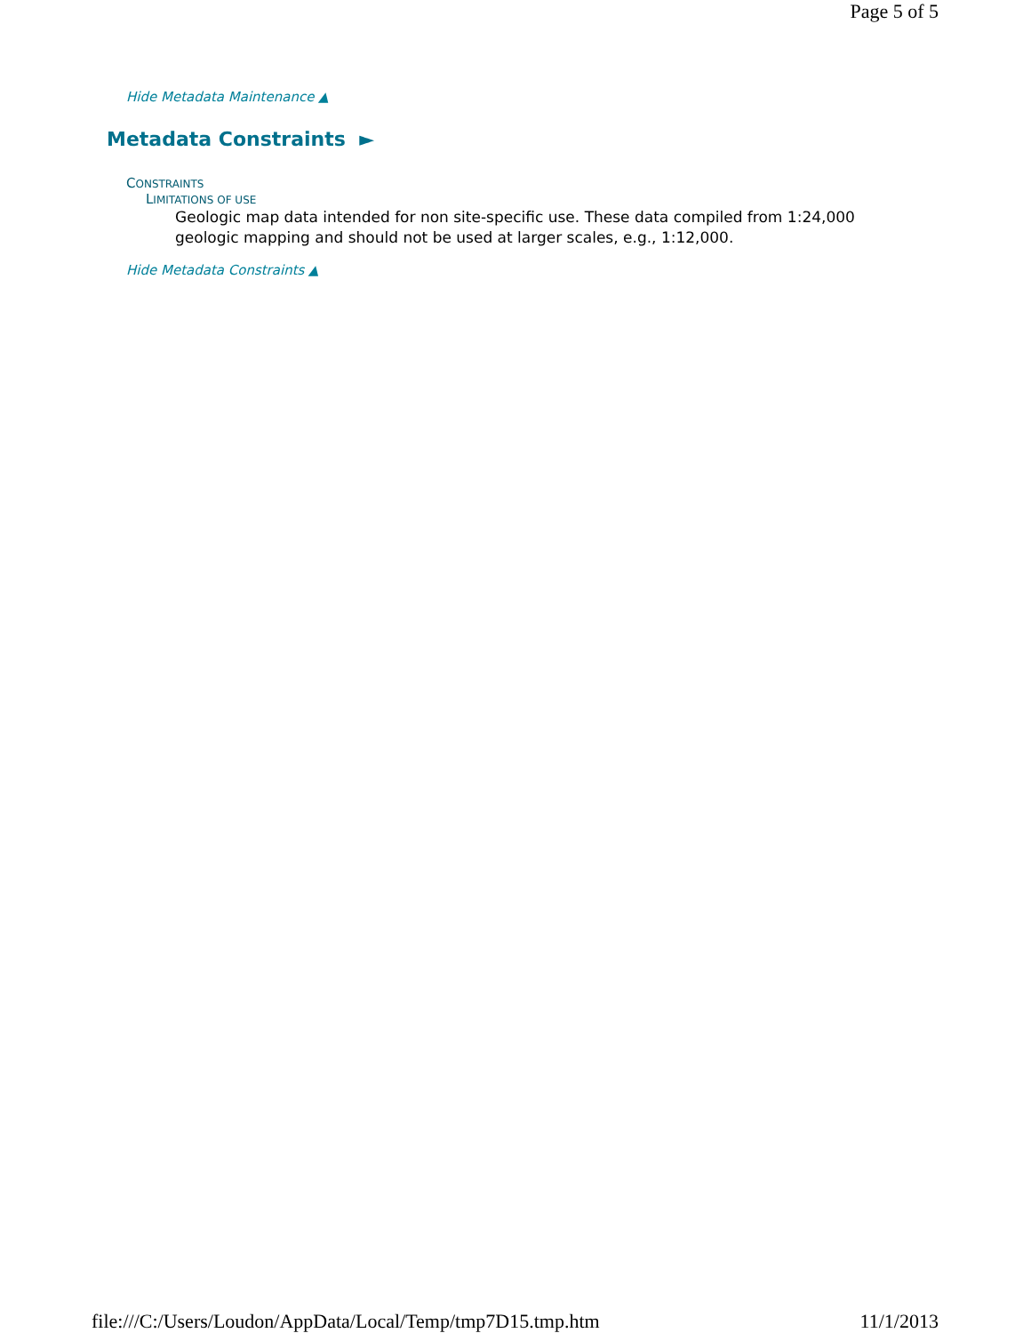Page 5 of 5
Hide Metadata Maintenance ▲
Metadata Constraints ►
CONSTRAINTS
LIMITATIONS OF USE
Geologic map data intended for non site-specific use. These data compiled from 1:24,000 geologic mapping and should not be used at larger scales, e.g., 1:12,000.
Hide Metadata Constraints ▲
file:///C:/Users/Loudon/AppData/Local/Temp/tmp7D15.tmp.htm 11/1/2013